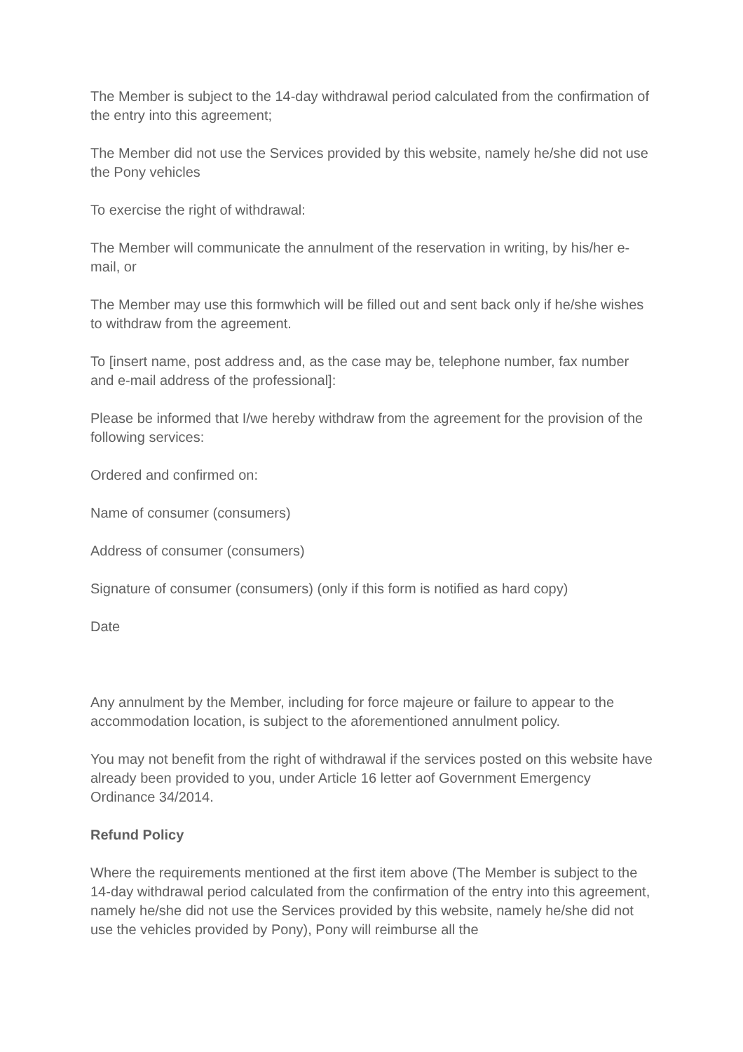The Member is subject to the 14-day withdrawal period calculated from the confirmation of the entry into this agreement;
The Member did not use the Services provided by this website, namely he/she did not use the Pony vehicles
To exercise the right of withdrawal:
The Member will communicate the annulment of the reservation in writing, by his/her e-mail, or
The Member may use this formwhich will be filled out and sent back only if he/she wishes to withdraw from the agreement.
To [insert name, post address and, as the case may be, telephone number, fax number and e-mail address of the professional]:
Please be informed that I/we hereby withdraw from the agreement for the provision of the following services:
Ordered and confirmed on:
Name of consumer (consumers)
Address of consumer (consumers)
Signature of consumer (consumers) (only if this form is notified as hard copy)
Date
Any annulment by the Member, including for force majeure or failure to appear to the accommodation location, is subject to the aforementioned annulment policy.
You may not benefit from the right of withdrawal if the services posted on this website have already been provided to you, under Article 16 letter aof Government Emergency Ordinance 34/2014.
Refund Policy
Where the requirements mentioned at the first item above (The Member is subject to the 14-day withdrawal period calculated from the confirmation of the entry into this agreement, namely he/she did not use the Services provided by this website, namely he/she did not use the vehicles provided by Pony), Pony will reimburse all the